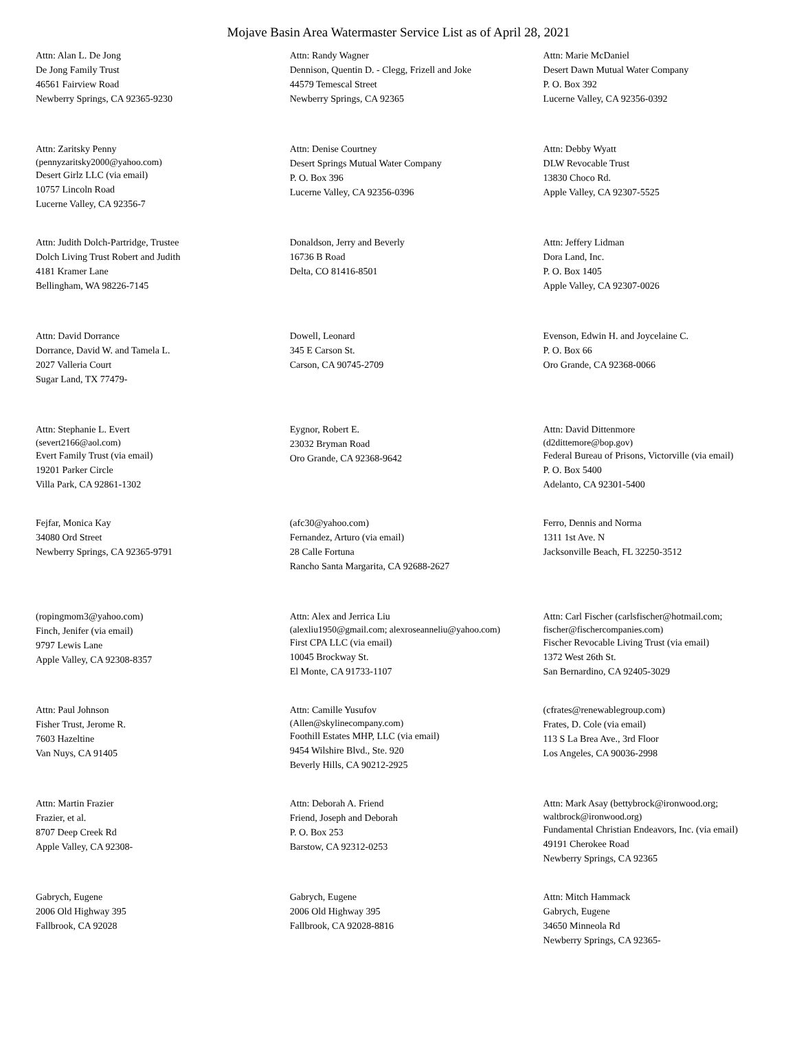Mojave Basin Area Watermaster Service List as of April 28, 2021
| Attn: Alan L. De Jong De Jong Family Trust 46561 Fairview Road Newberry Springs, CA 92365-9230 | Attn: Randy Wagner Dennison, Quentin D. - Clegg, Frizell and Joke 44579 Temescal Street Newberry Springs, CA 92365 | Attn: Marie McDaniel Desert Dawn Mutual Water Company P. O. Box 392 Lucerne Valley, CA 92356-0392 |
| Attn: Zaritsky Penny (pennyzaritsky2000@yahoo.com) Desert Girlz LLC (via email) 10757 Lincoln Road Lucerne Valley, CA 92356-7 | Attn: Denise Courtney Desert Springs Mutual Water Company P. O. Box 396 Lucerne Valley, CA 92356-0396 | Attn: Debby Wyatt DLW Revocable Trust 13830 Choco Rd. Apple Valley, CA 92307-5525 |
| Attn: Judith Dolch-Partridge, Trustee Dolch Living Trust Robert and Judith 4181 Kramer Lane Bellingham, WA 98226-7145 | Donaldson, Jerry and Beverly 16736 B Road Delta, CO 81416-8501 | Attn: Jeffery Lidman Dora Land, Inc. P. O. Box 1405 Apple Valley, CA 92307-0026 |
| Attn: David Dorrance Dorrance, David W. and Tamela L. 2027 Valleria Court Sugar Land, TX 77479- | Dowell, Leonard 345 E Carson St. Carson, CA 90745-2709 | Evenson, Edwin H. and Joycelaine C. P. O. Box 66 Oro Grande, CA 92368-0066 |
| Attn: Stephanie L. Evert (severt2166@aol.com) Evert Family Trust (via email) 19201 Parker Circle Villa Park, CA 92861-1302 | Eygnor, Robert E. 23032 Bryman Road Oro Grande, CA 92368-9642 | Attn: David Dittenmore (d2dittemore@bop.gov) Federal Bureau of Prisons, Victorville (via email) P. O. Box 5400 Adelanto, CA 92301-5400 |
| Fejfar, Monica Kay 34080 Ord Street Newberry Springs, CA 92365-9791 | (afc30@yahoo.com) Fernandez, Arturo (via email) 28 Calle Fortuna Rancho Santa Margarita, CA 92688-2627 | Ferro, Dennis and Norma 1311 1st Ave. N Jacksonville Beach, FL 32250-3512 |
| (ropingmom3@yahoo.com) Finch, Jenifer (via email) 9797 Lewis Lane Apple Valley, CA 92308-8357 | Attn: Alex and Jerrica Liu (alexliu1950@gmail.com; alexroseanneliu@yahoo.com) First CPA LLC (via email) 10045 Brockway St. El Monte, CA 91733-1107 | Attn: Carl Fischer (carlsfischer@hotmail.com; fischer@fischercompanies.com) Fischer Revocable Living Trust (via email) 1372 West 26th St. San Bernardino, CA 92405-3029 |
| Attn: Paul Johnson Fisher Trust, Jerome R. 7603 Hazeltine Van Nuys, CA 91405 | Attn: Camille Yusufov (Allen@skylinecompany.com) Foothill Estates MHP, LLC (via email) 9454 Wilshire Blvd., Ste. 920 Beverly Hills, CA 90212-2925 | (cfrates@renewablegroup.com) Frates, D. Cole (via email) 113 S La Brea Ave., 3rd Floor Los Angeles, CA 90036-2998 |
| Attn: Martin Frazier Frazier, et al. 8707 Deep Creek Rd Apple Valley, CA 92308- | Attn: Deborah A. Friend Friend, Joseph and Deborah P. O. Box 253 Barstow, CA 92312-0253 | Attn: Mark Asay (bettybrock@ironwood.org; waltbrock@ironwood.org) Fundamental Christian Endeavors, Inc. (via email) 49191 Cherokee Road Newberry Springs, CA 92365 |
| Gabrych, Eugene 2006 Old Highway 395 Fallbrook, CA 92028 | Gabrych, Eugene 2006 Old Highway 395 Fallbrook, CA 92028-8816 | Attn: Mitch Hammack Gabrych, Eugene 34650 Minneola Rd Newberry Springs, CA 92365- |